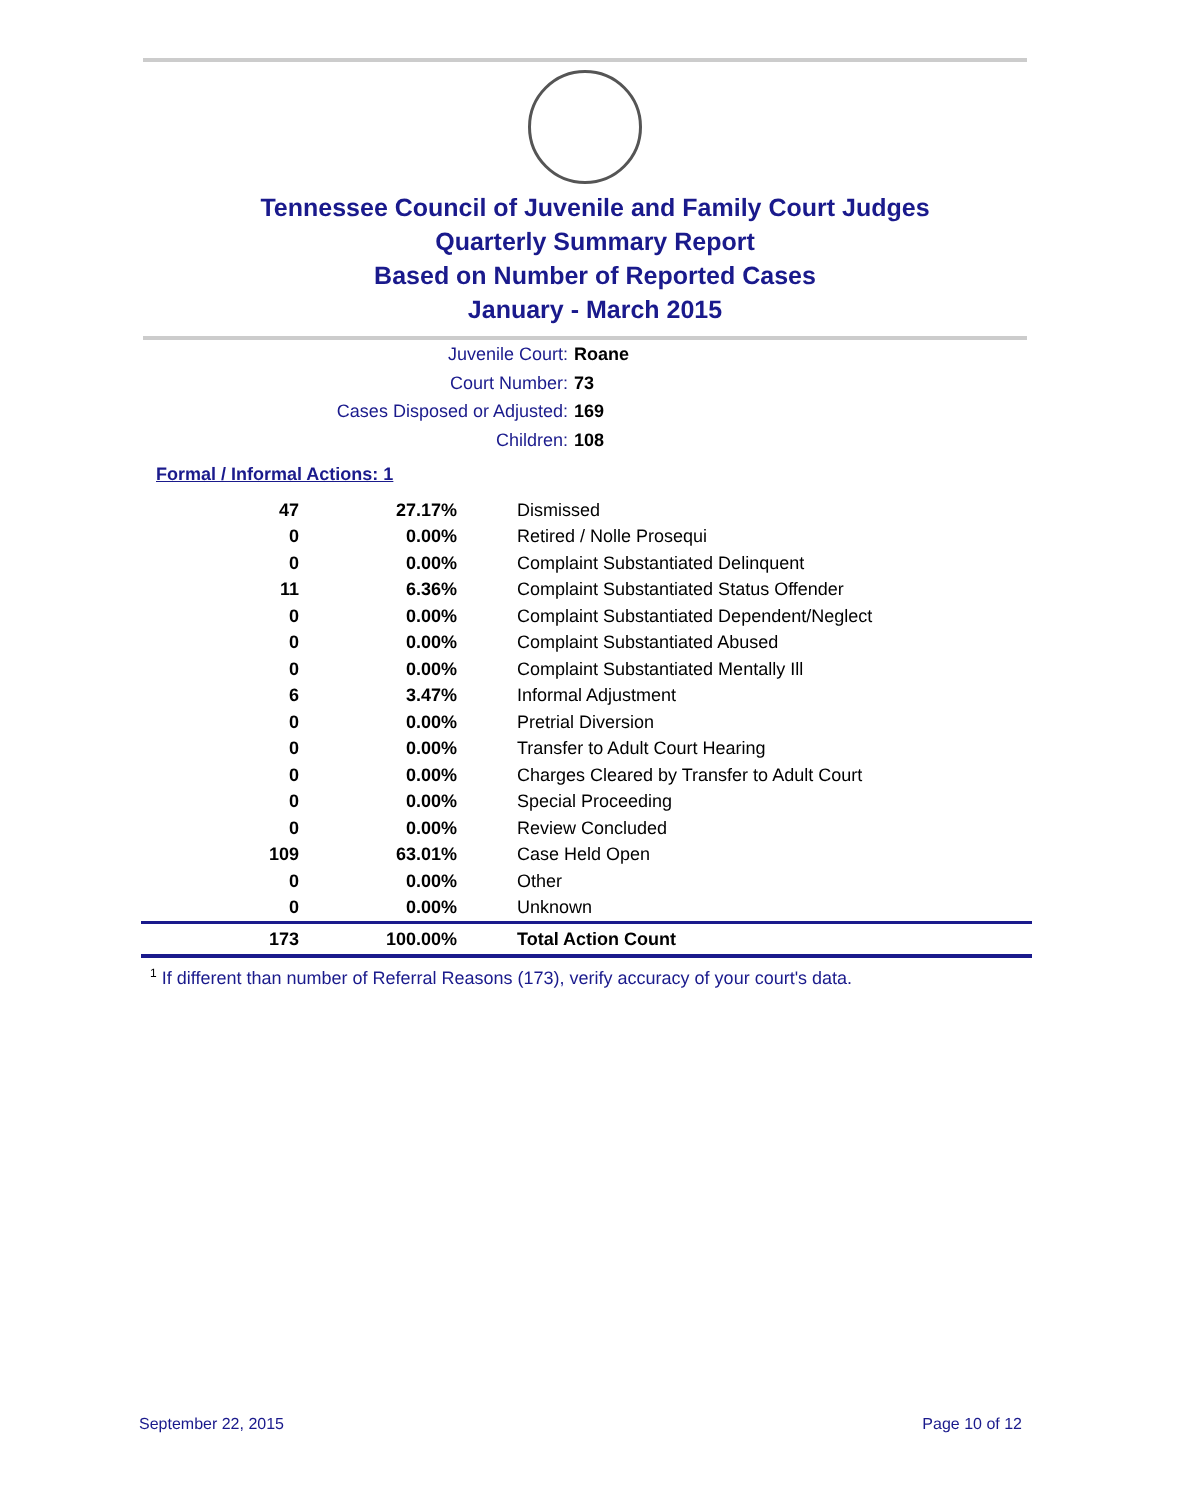Tennessee Council of Juvenile and Family Court Judges
Quarterly Summary Report
Based on Number of Reported Cases
January - March 2015
Juvenile Court: Roane
Court Number: 73
Cases Disposed or Adjusted: 169
Children: 108
Formal / Informal Actions: 1
| 47 | 27.17% | Dismissed |
| 0 | 0.00% | Retired / Nolle Prosequi |
| 0 | 0.00% | Complaint Substantiated Delinquent |
| 11 | 6.36% | Complaint Substantiated Status Offender |
| 0 | 0.00% | Complaint Substantiated Dependent/Neglect |
| 0 | 0.00% | Complaint Substantiated Abused |
| 0 | 0.00% | Complaint Substantiated Mentally Ill |
| 6 | 3.47% | Informal Adjustment |
| 0 | 0.00% | Pretrial Diversion |
| 0 | 0.00% | Transfer to Adult Court Hearing |
| 0 | 0.00% | Charges Cleared by Transfer to Adult Court |
| 0 | 0.00% | Special Proceeding |
| 0 | 0.00% | Review Concluded |
| 109 | 63.01% | Case Held Open |
| 0 | 0.00% | Other |
| 0 | 0.00% | Unknown |
| 173 | 100.00% | Total Action Count |
<sup>1</sup> If different than number of Referral Reasons (173), verify accuracy of your court's data.
September 22, 2015 Page 10 of 12